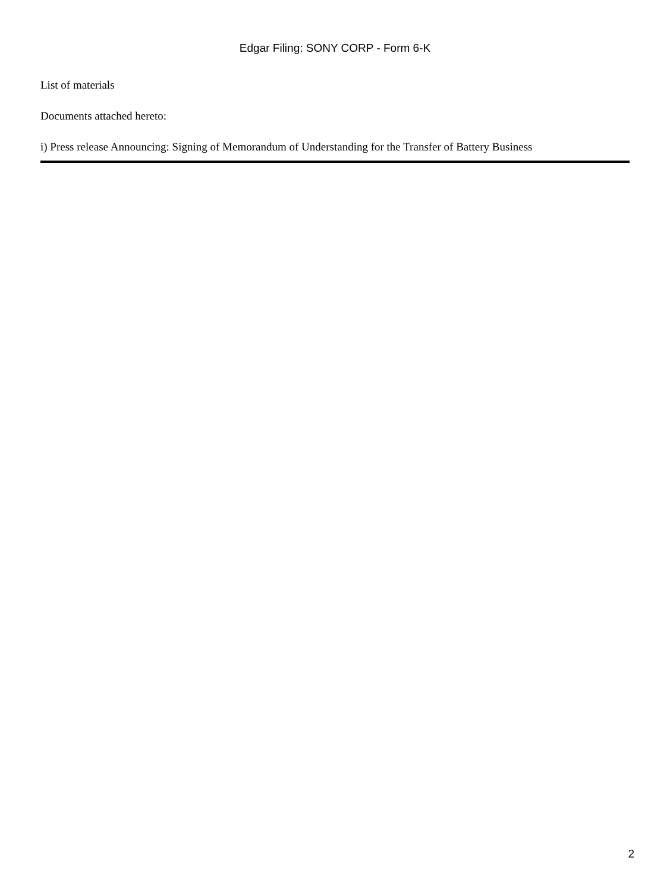Edgar Filing: SONY CORP - Form 6-K
List of materials
Documents attached hereto:
i) Press release Announcing: Signing of Memorandum of Understanding for the Transfer of Battery Business
2